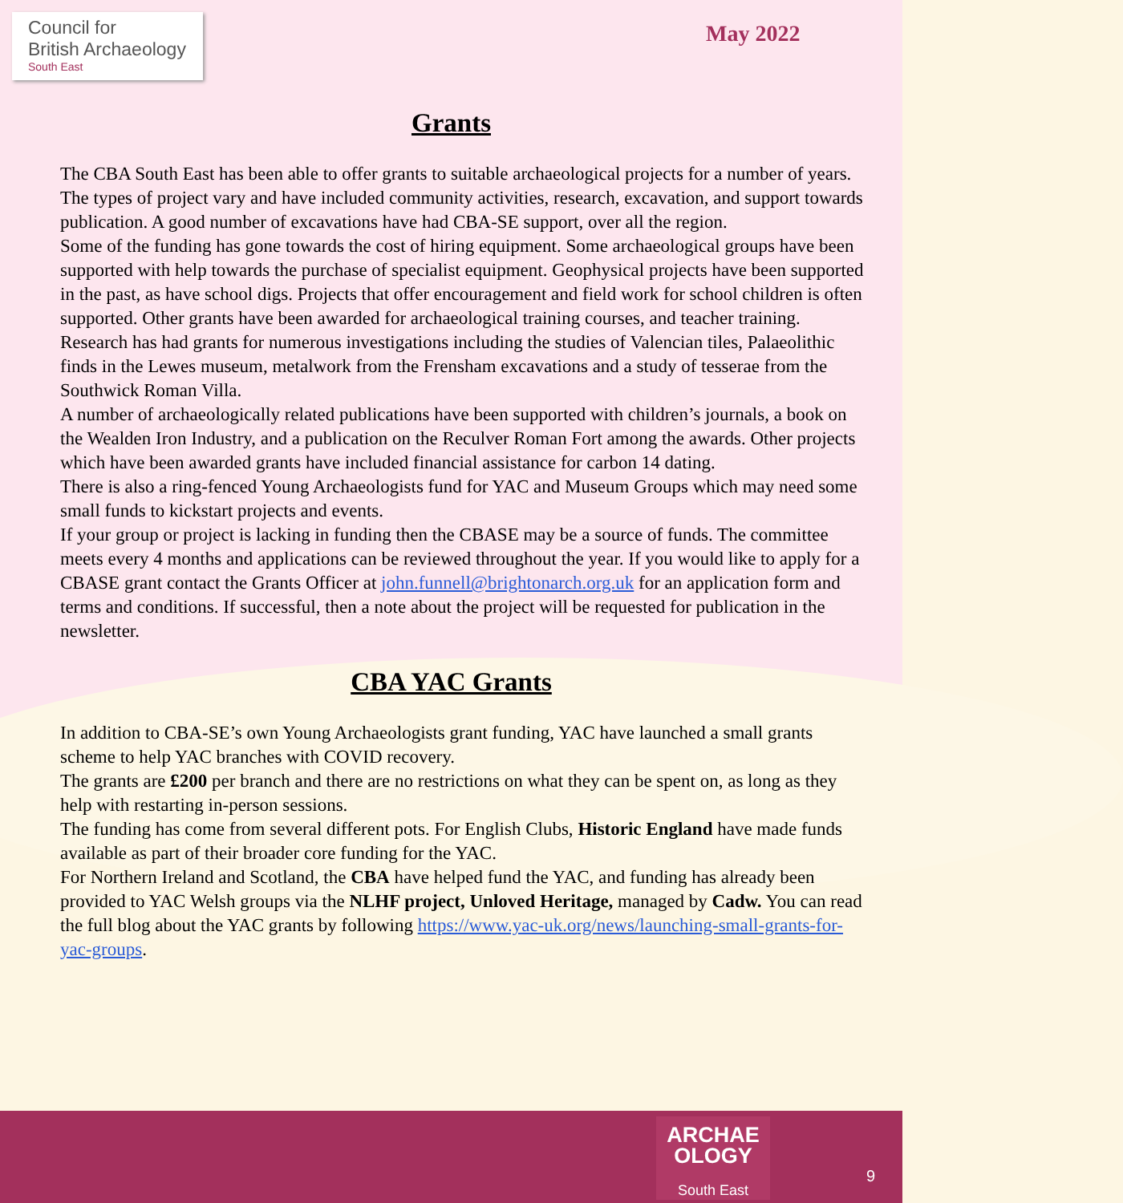Council for
British Archaeology
South East
May 2022
Grants
The CBA South East has been able to offer grants to suitable archaeological projects for a number of years. The types of project vary and have included community activities, research, excavation, and support towards publication. A good number of excavations have had CBA-SE support, over all the region.
Some of the funding has gone towards the cost of hiring equipment. Some archaeological groups have been supported with help towards the purchase of specialist equipment. Geophysical projects have been supported in the past, as have school digs. Projects that offer encouragement and field work for school children is often supported. Other grants have been awarded for archaeological training courses, and teacher training. Research has had grants for numerous investigations including the studies of Valencian tiles, Palaeolithic finds in the Lewes museum, metalwork from the Frensham excavations and a study of tesserae from the Southwick Roman Villa.
A number of archaeologically related publications have been supported with children’s journals, a book on the Wealden Iron Industry, and a publication on the Reculver Roman Fort among the awards. Other projects which have been awarded grants have included financial assistance for carbon 14 dating.
There is also a ring-fenced Young Archaeologists fund for YAC and Museum Groups which may need some small funds to kickstart projects and events.
If your group or project is lacking in funding then the CBASE may be a source of funds. The committee meets every 4 months and applications can be reviewed throughout the year. If you would like to apply for a CBASE grant contact the Grants Officer at john.funnell@brightonarch.org.uk for an application form and terms and conditions. If successful, then a note about the project will be requested for publication in the newsletter.
CBA YAC Grants
In addition to CBA-SE’s own Young Archaeologists grant funding, YAC have launched a small grants scheme to help YAC branches with COVID recovery.
The grants are £200 per branch and there are no restrictions on what they can be spent on, as long as they help with restarting in-person sessions.
The funding has come from several different pots. For English Clubs, Historic England have made funds available as part of their broader core funding for the YAC.
For Northern Ireland and Scotland, the CBA have helped fund the YAC, and funding has already been provided to YAC Welsh groups via the NLHF project, Unloved Heritage, managed by Cadw. You can read the full blog about the YAC grants by following https://www.yac-uk.org/news/launching-small-grants-for-yac-groups.
ARCHAE
OLOGY
South East
9